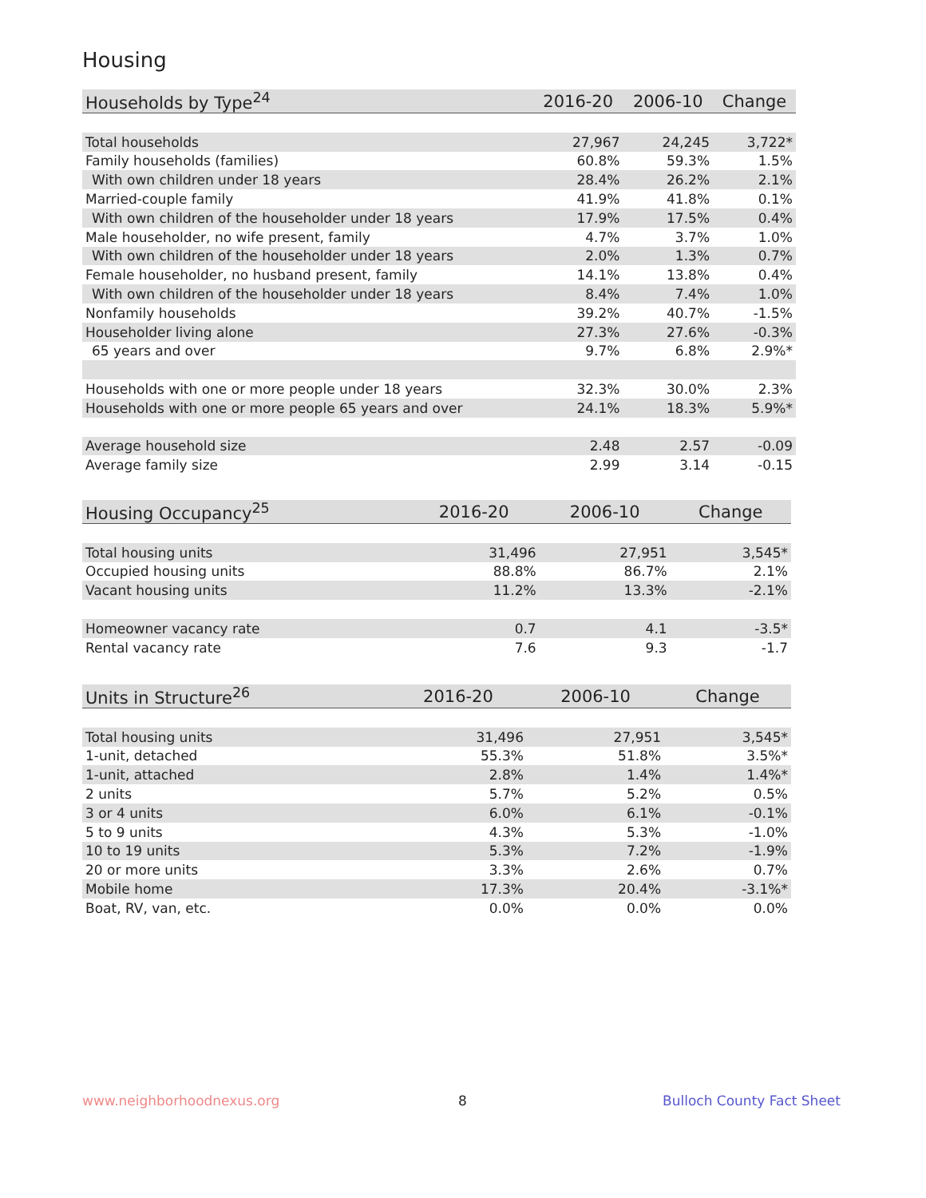Housing
| Households by Type<sup>24</sup> | 2016-20 | 2006-10 | Change |
| --- | --- | --- | --- |
| Total households | 27,967 | 24,245 | 3,722* |
| Family households (families) | 60.8% | 59.3% | 1.5% |
| With own children under 18 years | 28.4% | 26.2% | 2.1% |
| Married-couple family | 41.9% | 41.8% | 0.1% |
| With own children of the householder under 18 years | 17.9% | 17.5% | 0.4% |
| Male householder, no wife present, family | 4.7% | 3.7% | 1.0% |
| With own children of the householder under 18 years | 2.0% | 1.3% | 0.7% |
| Female householder, no husband present, family | 14.1% | 13.8% | 0.4% |
| With own children of the householder under 18 years | 8.4% | 7.4% | 1.0% |
| Nonfamily households | 39.2% | 40.7% | -1.5% |
| Householder living alone | 27.3% | 27.6% | -0.3% |
| 65 years and over | 9.7% | 6.8% | 2.9%* |
| Households with one or more people under 18 years | 32.3% | 30.0% | 2.3% |
| Households with one or more people 65 years and over | 24.1% | 18.3% | 5.9%* |
| Average household size | 2.48 | 2.57 | -0.09 |
| Average family size | 2.99 | 3.14 | -0.15 |
| Housing Occupancy<sup>25</sup> | 2016-20 | 2006-10 | Change |
| --- | --- | --- | --- |
| Total housing units | 31,496 | 27,951 | 3,545* |
| Occupied housing units | 88.8% | 86.7% | 2.1% |
| Vacant housing units | 11.2% | 13.3% | -2.1% |
| Homeowner vacancy rate | 0.7 | 4.1 | -3.5* |
| Rental vacancy rate | 7.6 | 9.3 | -1.7 |
| Units in Structure<sup>26</sup> | 2016-20 | 2006-10 | Change |
| --- | --- | --- | --- |
| Total housing units | 31,496 | 27,951 | 3,545* |
| 1-unit, detached | 55.3% | 51.8% | 3.5%* |
| 1-unit, attached | 2.8% | 1.4% | 1.4%* |
| 2 units | 5.7% | 5.2% | 0.5% |
| 3 or 4 units | 6.0% | 6.1% | -0.1% |
| 5 to 9 units | 4.3% | 5.3% | -1.0% |
| 10 to 19 units | 5.3% | 7.2% | -1.9% |
| 20 or more units | 3.3% | 2.6% | 0.7% |
| Mobile home | 17.3% | 20.4% | -3.1%* |
| Boat, RV, van, etc. | 0.0% | 0.0% | 0.0% |
www.neighborhoodnexus.org 8 Bulloch County Fact Sheet